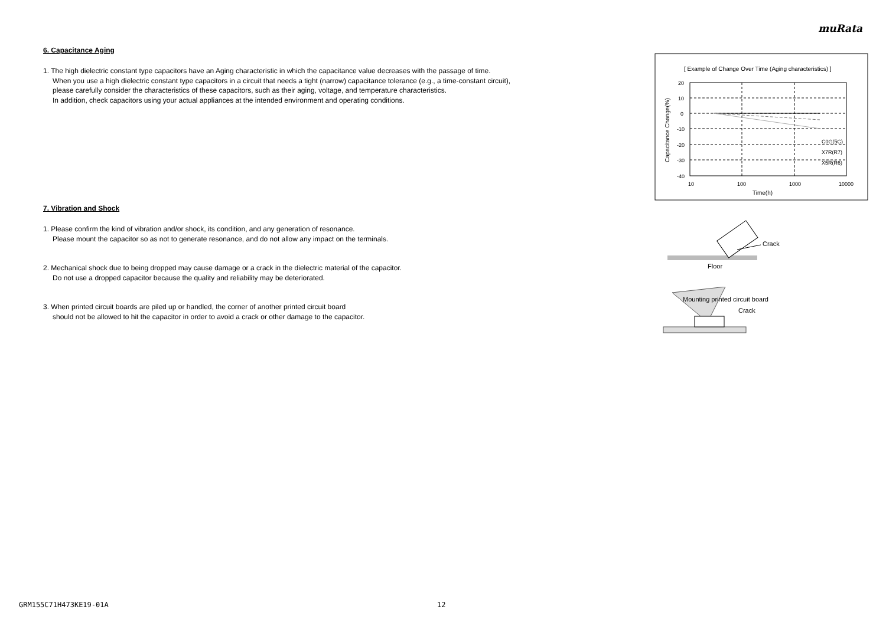muRata
6. Capacitance Aging
1. The high dielectric constant type capacitors have an Aging characteristic in which the capacitance value decreases with the passage of time.
When you use a high dielectric constant type capacitors in a circuit that needs a tight (narrow) capacitance tolerance (e.g., a time-constant circuit),
please carefully consider the characteristics of these capacitors, such as their aging, voltage, and temperature characteristics.
In addition, check capacitors using your actual appliances at the intended environment and operating conditions.
7. Vibration and Shock
1. Please confirm the kind of vibration and/or shock, its condition, and any generation of resonance.
Please mount the capacitor so as not to generate resonance, and do not allow any impact on the terminals.
2. Mechanical shock due to being dropped may cause damage or a crack in the dielectric material of the capacitor.
Do not use a dropped capacitor because the quality and reliability may be deteriorated.
3. When printed circuit boards are piled up or handled, the corner of another printed circuit board
should not be allowed to hit the capacitor in order to avoid a crack or other damage to the capacitor.
[ Example of Change Over Time (Aging characteristics) ]
20
10
0
-10
-20
-30
-40
10
100
1000
10000
Time(h)
C0G(5C)
X7R(R7)
X5R(R6)
Capacitance Change(%)
Crack
Floor
Mounting printed circuit board
Crack
GRM155C71H473KE19-01A 12